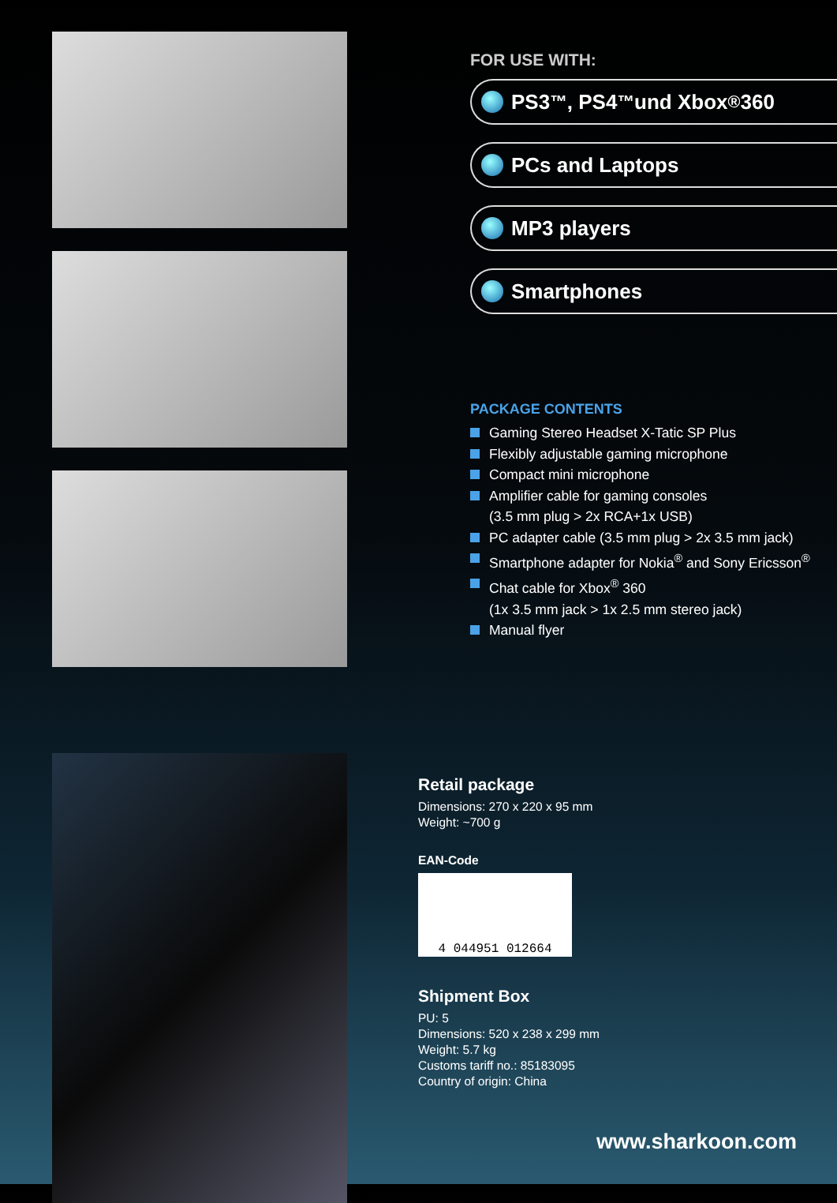FOR USE WITH:
PS3<sup>™</sup>, PS4<sup>™</sup> und Xbox<sup>®</sup> 360
PCs and Laptops
MP3 players
Smartphones
PACKAGE CONTENTS
Gaming Stereo Headset X-Tatic SP Plus
Flexibly adjustable gaming microphone
Compact mini microphone
Amplifier cable for gaming consoles
(3.5 mm plug > 2x RCA+1x USB)
PC adapter cable (3.5 mm plug > 2x 3.5 mm jack)
Smartphone adapter for Nokia<sup>®</sup> and Sony Ericsson<sup>®</sup>
Chat cable for Xbox<sup>®</sup> 360
(1x 3.5 mm jack > 1x 2.5 mm stereo jack)
Manual flyer
Retail package
Dimensions: 270 x 220 x 95 mm
Weight: ~700 g
EAN-Code
4 044951 012664
Shipment Box
PU: 5
Dimensions: 520 x 238 x 299 mm
Weight: 5.7 kg
Customs tariff no.: 85183095
Country of origin: China
www.sharkoon.com